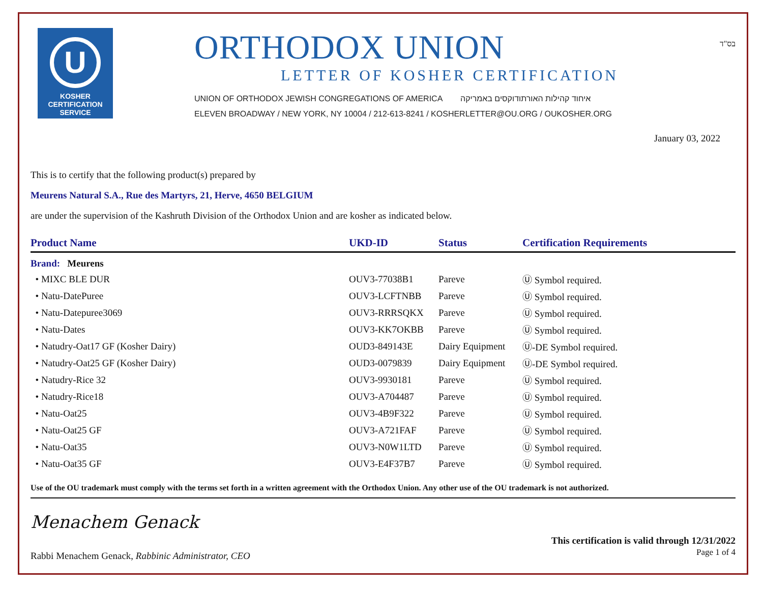U
KOSHER
CERTIFICATION
SERVICE
ORTHODOX UNION
LETTER OF KOSHER CERTIFICATION
UNION OF ORTHODOX JEWISH CONGREGATIONS OF AMERICA איחוד קהילות האורתודוקסים באמריקה
ELEVEN BROADWAY / NEW YORK, NY 10004 / 212-613-8241 / KOSHERLETTER@OU.ORG / OUKOSHER.ORG
בס"ד
January 03, 2022
This is to certify that the following product(s) prepared by
Meurens Natural S.A., Rue des Martyrs, 21, Herve, 4650 BELGIUM
are under the supervision of the Kashruth Division of the Orthodox Union and are kosher as indicated below.
| Product Name | UKD-ID | Status | Certification Requirements |
| --- | --- | --- | --- |
| Brand: Meurens | | | |
| • MIXC BLE DUR | OUV3-77038B1 | Pareve | Ⓤ Symbol required. |
| • Natu-DatePuree | OUV3-LCFTNBB | Pareve | Ⓤ Symbol required. |
| • Natu-Datepuree3069 | OUV3-RRRSQKX | Pareve | Ⓤ Symbol required. |
| • Natu-Dates | OUV3-KK7OKBB | Pareve | Ⓤ Symbol required. |
| • Natudry-Oat17 GF (Kosher Dairy) | OUD3-849143E | Dairy Equipment | Ⓤ-DE Symbol required. |
| • Natudry-Oat25 GF (Kosher Dairy) | OUD3-0079839 | Dairy Equipment | Ⓤ-DE Symbol required. |
| • Natudry-Rice 32 | OUV3-9930181 | Pareve | Ⓤ Symbol required. |
| • Natudry-Rice18 | OUV3-A704487 | Pareve | Ⓤ Symbol required. |
| • Natu-Oat25 | OUV3-4B9F322 | Pareve | Ⓤ Symbol required. |
| • Natu-Oat25 GF | OUV3-A721FAF | Pareve | Ⓤ Symbol required. |
| • Natu-Oat35 | OUV3-N0W1LTD | Pareve | Ⓤ Symbol required. |
| • Natu-Oat35 GF | OUV3-E4F37B7 | Pareve | Ⓤ Symbol required. |
Use of the OU trademark must comply with the terms set forth in a written agreement with the Orthodox Union. Any other use of the OU trademark is not authorized.
Menachem Genack
Rabbi Menachem Genack, Rabbinic Administrator, CEO This certification is valid through 12/31/2022
Page 1 of 4